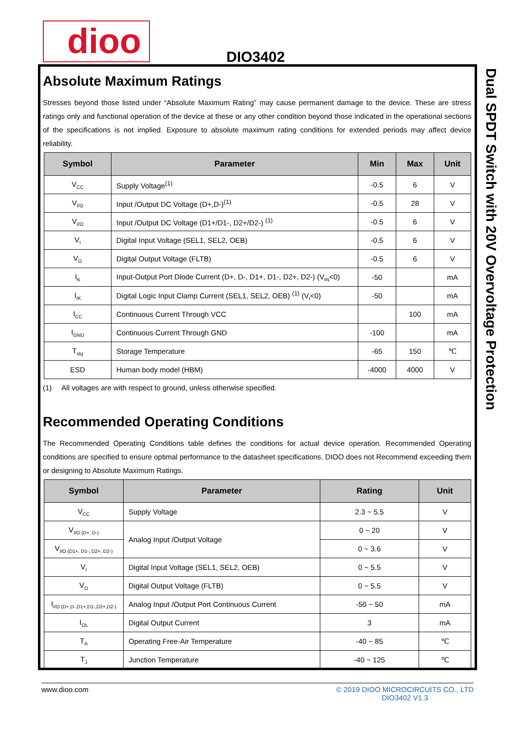dioo DIO3402
Dual SPDT Switch with 20V Overvoltage Protection
Absolute Maximum Ratings
Stresses beyond those listed under “Absolute Maximum Rating” may cause permanent damage to the device. These are stress ratings only and functional operation of the device at these or any other condition beyond those indicated in the operational sections of the specifications is not implied. Exposure to absolute maximum rating conditions for extended periods may affect device reliability.
| Symbol | Parameter | Min | Max | Unit |
| --- | --- | --- | --- | --- |
| V<sub>CC</sub> | Supply Voltage<sup>(1)</sup> | -0.5 | 6 | V |
| V<sub>I/O</sub> | Input /Output DC Voltage (D+,D-)<sup>(1)</sup> | -0.5 | 28 | V |
| V<sub>I/O</sub> | Input /Output DC Voltage (D1+/D1-, D2+/D2-) <sup>(1)</sup> | -0.5 | 6 | V |
| V<sub>I</sub> | Digital Input Voltage (SEL1, SEL2, OEB) | -0.5 | 6 | V |
| V<sub>O</sub> | Digital Output Voltage (FLTB) | -0.5 | 6 | V |
| I<sub>K</sub> | Input-Output Port Diode Current (D+, D-, D1+, D1-, D2+, D2-) (V<sub>IN</sub><0) | -50 | | mA |
| I<sub>IK</sub> | Digital Logic Input Clamp Current (SEL1, SEL2, OEB) <sup>(1)</sup> (V<sub>I</sub><0) | -50 | | mA |
| I<sub>CC</sub> | Continuous Current Through VCC | | 100 | mA |
| I<sub>GND</sub> | Continuous Current Through GND | -100 | | mA |
| T<sub>stg</sub> | Storage Temperature | -65 | 150 | ℃ |
| ESD | Human body model (HBM) | -4000 | 4000 | V |
(1) All voltages are with respect to ground, unless otherwise specified.
Recommended Operating Conditions
The Recommended Operating Conditions table defines the conditions for actual device operation. Recommended Operating conditions are specified to ensure optimal performance to the datasheet specifications. DIOO does not Recommend exceeding them or designing to Absolute Maximum Ratings.
| Symbol | Parameter | Rating | Unit |
| --- | --- | --- | --- |
| V<sub>CC</sub> | Supply Voltage | 2.3 ~ 5.5 | V |
| V<sub>I/O (D+, D-)</sub> | Analog Input /Output Voltage | 0 ~ 20 | V |
| V<sub>I/O (D1+, D1-, D2+, D2-)</sub> | | 0 ~ 3.6 | V |
| V<sub>I</sub> | Digital Input Voltage (SEL1, SEL2, OEB) | 0 ~ 5.5 | V |
| V<sub>O</sub> | Digital Output Voltage (FLTB) | 0 ~ 5.5 | V |
| I<sub>I/O (D+,D-,D1+,D1-,D2+,D2-)</sub> | Analog Input /Output Port Continuous Current | -50 ~ 50 | mA |
| I<sub>OL</sub> | Digital Output Current | 3 | mA |
| T<sub>A</sub> | Operating Free-Air Temperature | -40 ~ 85 | ℃ |
| T<sub>J</sub> | Junction Temperature | -40 ~ 125 | ℃ |
© 2019 DIOO MICROCIRCUITS CO., LTD
DIO3402 V1.3 www.dioo.com